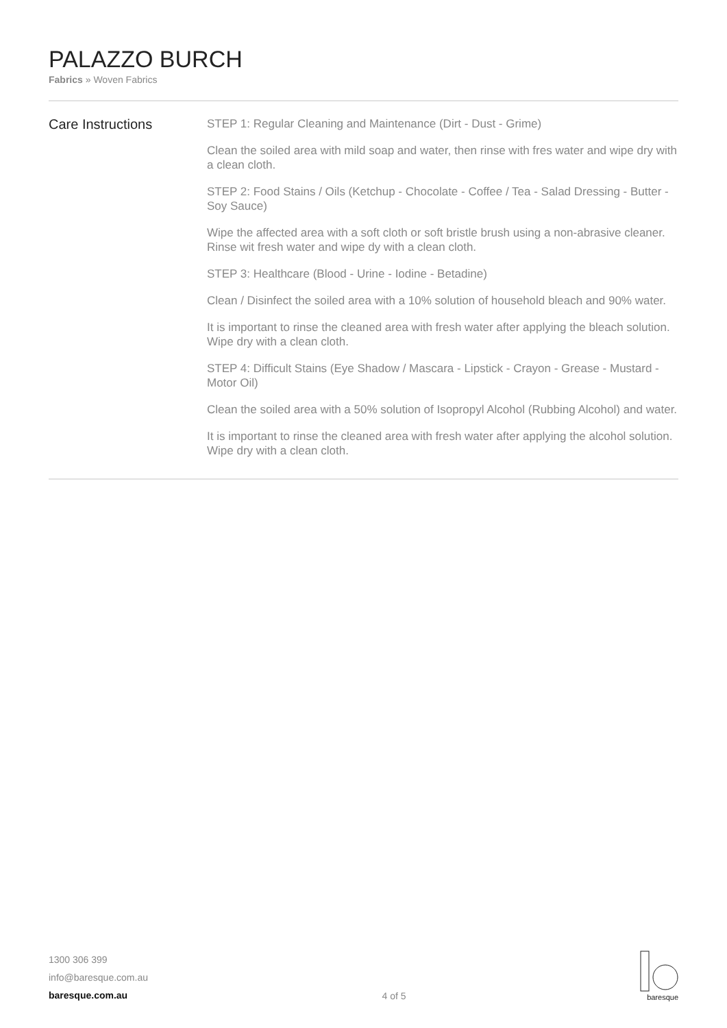PALAZZO BURCH
Fabrics » Woven Fabrics
Care Instructions
STEP 1: Regular Cleaning and Maintenance (Dirt - Dust - Grime)
Clean the soiled area with mild soap and water, then rinse with fres water and wipe dry with a clean cloth.
STEP 2: Food Stains / Oils (Ketchup - Chocolate - Coffee / Tea - Salad Dressing - Butter - Soy Sauce)
Wipe the affected area with a soft cloth or soft bristle brush using a non-abrasive cleaner. Rinse wit fresh water and wipe dy with a clean cloth.
STEP 3: Healthcare (Blood - Urine - Iodine - Betadine)
Clean / Disinfect the soiled area with a 10% solution of household bleach and 90% water.
It is important to rinse the cleaned area with fresh water after applying the bleach solution. Wipe dry with a clean cloth.
STEP 4: Difficult Stains (Eye Shadow / Mascara - Lipstick - Crayon - Grease - Mustard - Motor Oil)
Clean the soiled area with a 50% solution of Isopropyl Alcohol (Rubbing Alcohol) and water.
It is important to rinse the cleaned area with fresh water after applying the alcohol solution. Wipe dry with a clean cloth.
1300 306 399
info@baresque.com.au
baresque.com.au
4 of 5
baresque